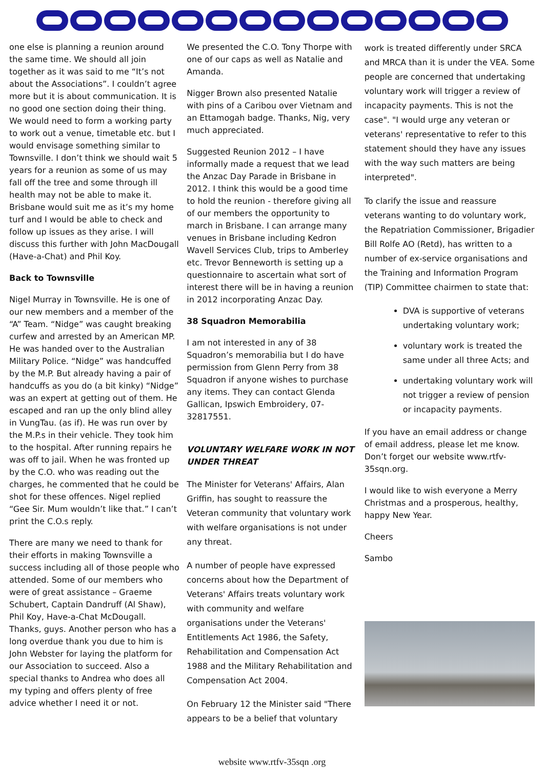one else is planning a reunion around the same time. We should all join together as it was said to me “It’s not about the Associations”. I couldn’t agree more but it is about communication. It is no good one section doing their thing. We would need to form a working party to work out a venue, timetable etc. but I would envisage something similar to Townsville. I don’t think we should wait 5 years for a reunion as some of us may fall off the tree and some through ill health may not be able to make it. Brisbane would suit me as it’s my home turf and I would be able to check and follow up issues as they arise. I will discuss this further with John MacDougall (Have-a-Chat) and Phil Koy.
Back to Townsville
Nigel Murray in Townsville. He is one of our new members and a member of the “A” Team. “Nidge” was caught breaking curfew and arrested by an American MP. He was handed over to the Australian Military Police. “Nidge” was handcuffed by the M.P. But already having a pair of handcuffs as you do (a bit kinky) “Nidge” was an expert at getting out of them. He escaped and ran up the only blind alley in VungTau. (as if). He was run over by the M.P.s in their vehicle. They took him to the hospital. After running repairs he was off to jail. When he was fronted up by the C.O. who was reading out the charges, he commented that he could be shot for these offences. Nigel replied “Gee Sir. Mum wouldn’t like that.” I can’t print the C.O.s reply.
There are many we need to thank for their efforts in making Townsville a success including all of those people who attended. Some of our members who were of great assistance – Graeme Schubert, Captain Dandruff (Al Shaw), Phil Koy, Have-a-Chat McDougall. Thanks, guys. Another person who has a long overdue thank you due to him is John Webster for laying the platform for our Association to succeed. Also a special thanks to Andrea who does all my typing and offers plenty of free advice whether I need it or not.
We presented the C.O. Tony Thorpe with one of our caps as well as Natalie and Amanda.
Nigger Brown also presented Natalie with pins of a Caribou over Vietnam and an Ettamogah badge. Thanks, Nig, very much appreciated.
Suggested Reunion 2012 – I have informally made a request that we lead the Anzac Day Parade in Brisbane in 2012. I think this would be a good time to hold the reunion - therefore giving all of our members the opportunity to march in Brisbane. I can arrange many venues in Brisbane including Kedron Wavell Services Club, trips to Amberley etc. Trevor Benneworth is setting up a questionnaire to ascertain what sort of interest there will be in having a reunion in 2012 incorporating Anzac Day.
38 Squadron Memorabilia
I am not interested in any of 38 Squadron’s memorabilia but I do have permission from Glenn Perry from 38 Squadron if anyone wishes to purchase any items. They can contact Glenda Gallican, Ipswich Embroidery, 07-32817551.
VOLUNTARY WELFARE WORK IN NOT UNDER THREAT
The Minister for Veterans' Affairs, Alan Griffin, has sought to reassure the Veteran community that voluntary work with welfare organisations is not under any threat.
A number of people have expressed concerns about how the Department of Veterans' Affairs treats voluntary work with community and welfare organisations under the Veterans' Entitlements Act 1986, the Safety, Rehabilitation and Compensation Act 1988 and the Military Rehabilitation and Compensation Act 2004.
On February 12 the Minister said "There appears to be a belief that voluntary
work is treated differently under SRCA and MRCA than it is under the VEA. Some people are concerned that undertaking voluntary work will trigger a review of incapacity payments. This is not the case". "I would urge any veteran or veterans' representative to refer to this statement should they have any issues with the way such matters are being interpreted".
To clarify the issue and reassure veterans wanting to do voluntary work, the Repatriation Commissioner, Brigadier Bill Rolfe AO (Retd), has written to a number of ex-service organisations and the Training and Information Program (TIP) Committee chairmen to state that:
DVA is supportive of veterans undertaking voluntary work;
voluntary work is treated the same under all three Acts; and
undertaking voluntary work will not trigger a review of pension or incapacity payments.
If you have an email address or change of email address, please let me know. Don’t forget our website www.rtfv-35sqn.org.
I would like to wish everyone a Merry Christmas and a prosperous, healthy, happy New Year.
Cheers
Sambo
website www.rtfv-35sqn .org